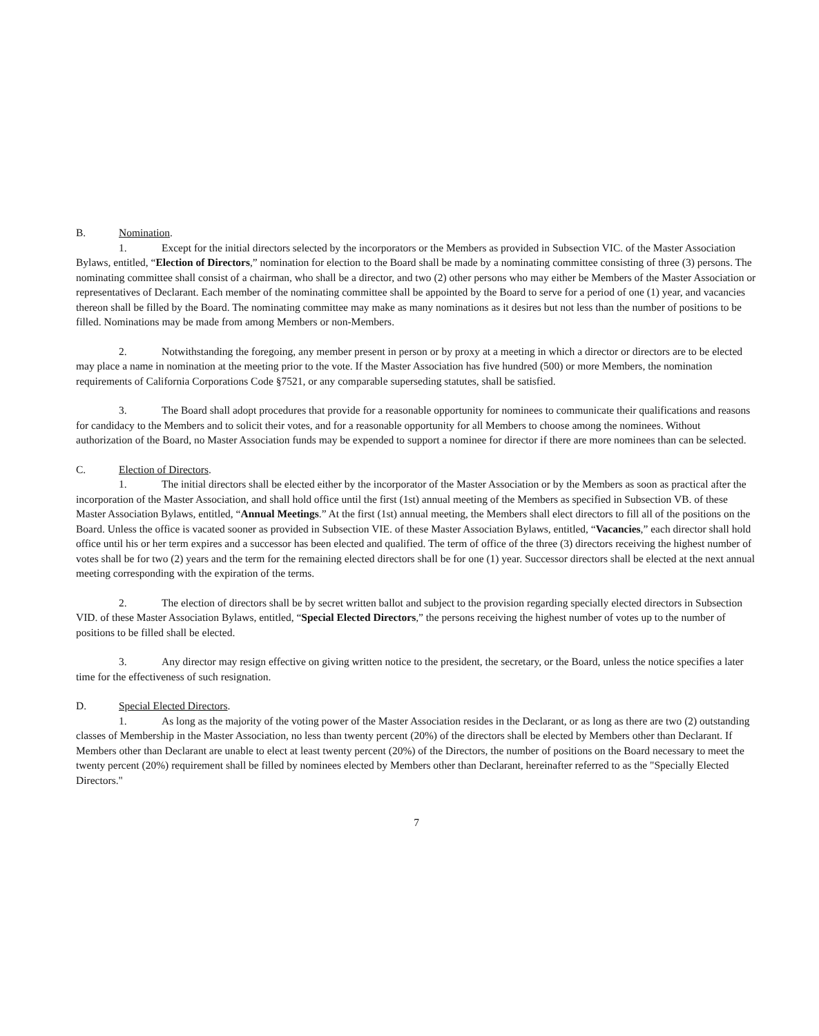B. Nomination.
1. Except for the initial directors selected by the incorporators or the Members as provided in Subsection VIC. of the Master Association Bylaws, entitled, “Election of Directors,” nomination for election to the Board shall be made by a nominating committee consisting of three (3) persons. The nominating committee shall consist of a chairman, who shall be a director, and two (2) other persons who may either be Members of the Master Association or representatives of Declarant. Each member of the nominating committee shall be appointed by the Board to serve for a period of one (1) year, and vacancies thereon shall be filled by the Board. The nominating committee may make as many nominations as it desires but not less than the number of positions to be filled. Nominations may be made from among Members or non-Members.
2. Notwithstanding the foregoing, any member present in person or by proxy at a meeting in which a director or directors are to be elected may place a name in nomination at the meeting prior to the vote. If the Master Association has five hundred (500) or more Members, the nomination requirements of California Corporations Code §7521, or any comparable superseding statutes, shall be satisfied.
3. The Board shall adopt procedures that provide for a reasonable opportunity for nominees to communicate their qualifications and reasons for candidacy to the Members and to solicit their votes, and for a reasonable opportunity for all Members to choose among the nominees. Without authorization of the Board, no Master Association funds may be expended to support a nominee for director if there are more nominees than can be selected.
C. Election of Directors.
1. The initial directors shall be elected either by the incorporator of the Master Association or by the Members as soon as practical after the incorporation of the Master Association, and shall hold office until the first (1st) annual meeting of the Members as specified in Subsection VB. of these Master Association Bylaws, entitled, “Annual Meetings.” At the first (1st) annual meeting, the Members shall elect directors to fill all of the positions on the Board. Unless the office is vacated sooner as provided in Subsection VIE. of these Master Association Bylaws, entitled, “Vacancies,” each director shall hold office until his or her term expires and a successor has been elected and qualified. The term of office of the three (3) directors receiving the highest number of votes shall be for two (2) years and the term for the remaining elected directors shall be for one (1) year. Successor directors shall be elected at the next annual meeting corresponding with the expiration of the terms.
2. The election of directors shall be by secret written ballot and subject to the provision regarding specially elected directors in Subsection VID. of these Master Association Bylaws, entitled, “Special Elected Directors,” the persons receiving the highest number of votes up to the number of positions to be filled shall be elected.
3. Any director may resign effective on giving written notice to the president, the secretary, or the Board, unless the notice specifies a later time for the effectiveness of such resignation.
D. Special Elected Directors.
1. As long as the majority of the voting power of the Master Association resides in the Declarant, or as long as there are two (2) outstanding classes of Membership in the Master Association, no less than twenty percent (20%) of the directors shall be elected by Members other than Declarant. If Members other than Declarant are unable to elect at least twenty percent (20%) of the Directors, the number of positions on the Board necessary to meet the twenty percent (20%) requirement shall be filled by nominees elected by Members other than Declarant, hereinafter referred to as the "Specially Elected Directors."
7